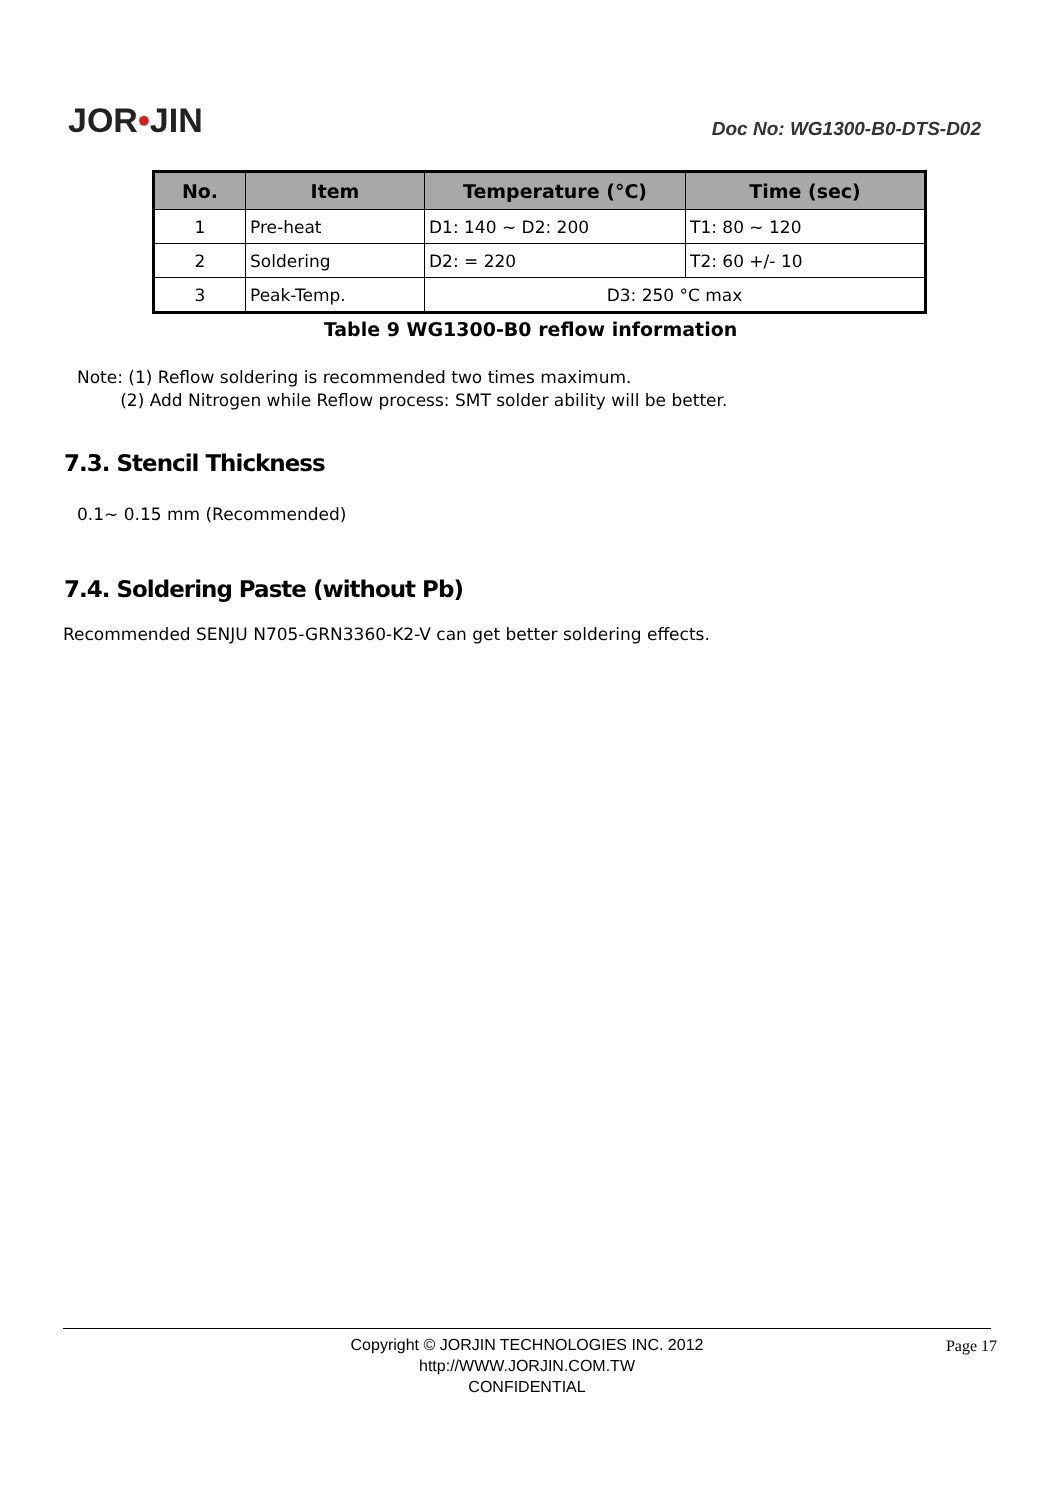JOR•JIN
Doc No: WG1300-B0-DTS-D02
| No. | Item | Temperature (°C) | Time (sec) |
| --- | --- | --- | --- |
| 1 | Pre-heat | D1: 140 ~ D2: 200 | T1: 80 ~ 120 |
| 2 | Soldering | D2: = 220 | T2: 60 +/- 10 |
| 3 | Peak-Temp. | D3: 250 °C max | |
Table 9 WG1300-B0 reflow information
Note: (1) Reflow soldering is recommended two times maximum.
(2) Add Nitrogen while Reflow process: SMT solder ability will be better.
7.3. Stencil Thickness
0.1~ 0.15 mm (Recommended)
7.4. Soldering Paste (without Pb)
Recommended SENJU N705-GRN3360-K2-V can get better soldering effects.
Copyright © JORJIN TECHNOLOGIES INC. 2012
http://WWW.JORJIN.COM.TW
CONFIDENTIAL
Page 17